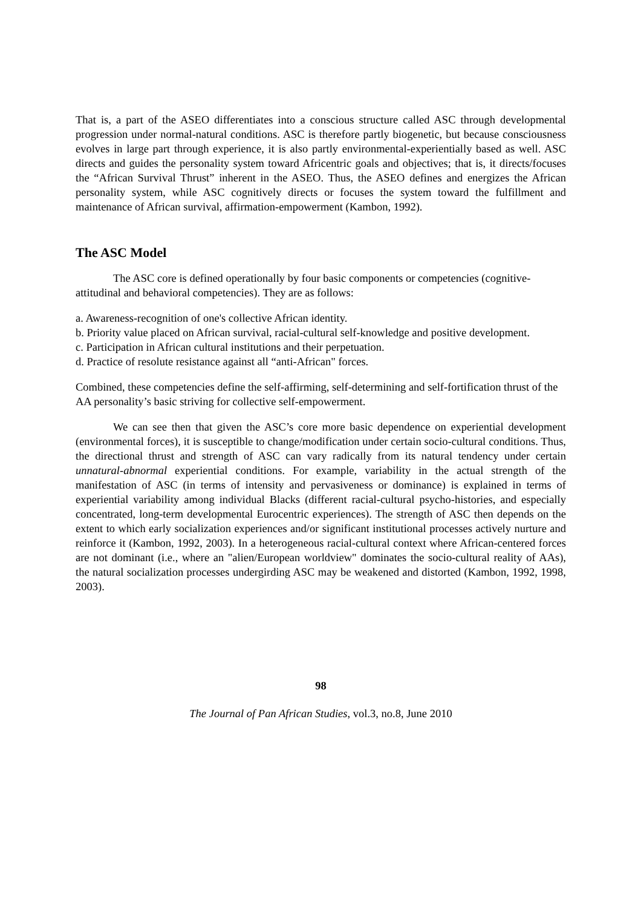That is, a part of the ASEO differentiates into a conscious structure called ASC through developmental progression under normal-natural conditions. ASC is therefore partly biogenetic, but because consciousness evolves in large part through experience, it is also partly environmental-experientially based as well. ASC directs and guides the personality system toward Africentric goals and objectives; that is, it directs/focuses the “African Survival Thrust” inherent in the ASEO. Thus, the ASEO defines and energizes the African personality system, while ASC cognitively directs or focuses the system toward the fulfillment and maintenance of African survival, affirmation-empowerment (Kambon, 1992).
The ASC Model
The ASC core is defined operationally by four basic components or competencies (cognitive-attitudinal and behavioral competencies). They are as follows:
a. Awareness-recognition of one's collective African identity.
b. Priority value placed on African survival, racial-cultural self-knowledge and positive development.
c. Participation in African cultural institutions and their perpetuation.
d. Practice of resolute resistance against all “anti-African" forces.
Combined, these competencies define the self-affirming, self-determining and self-fortification thrust of the AA personality’s basic striving for collective self-empowerment.
We can see then that given the ASC’s core more basic dependence on experiential development (environmental forces), it is susceptible to change/modification under certain socio-cultural conditions. Thus, the directional thrust and strength of ASC can vary radically from its natural tendency under certain unnatural-abnormal experiential conditions. For example, variability in the actual strength of the manifestation of ASC (in terms of intensity and pervasiveness or dominance) is explained in terms of experiential variability among individual Blacks (different racial-cultural psycho-histories, and especially concentrated, long-term developmental Eurocentric experiences). The strength of ASC then depends on the extent to which early socialization experiences and/or significant institutional processes actively nurture and reinforce it (Kambon, 1992, 2003). In a heterogeneous racial-cultural context where African-centered forces are not dominant (i.e., where an "alien/European worldview" dominates the socio-cultural reality of AAs), the natural socialization processes undergirding ASC may be weakened and distorted (Kambon, 1992, 1998, 2003).
98
The Journal of Pan African Studies, vol.3, no.8, June 2010